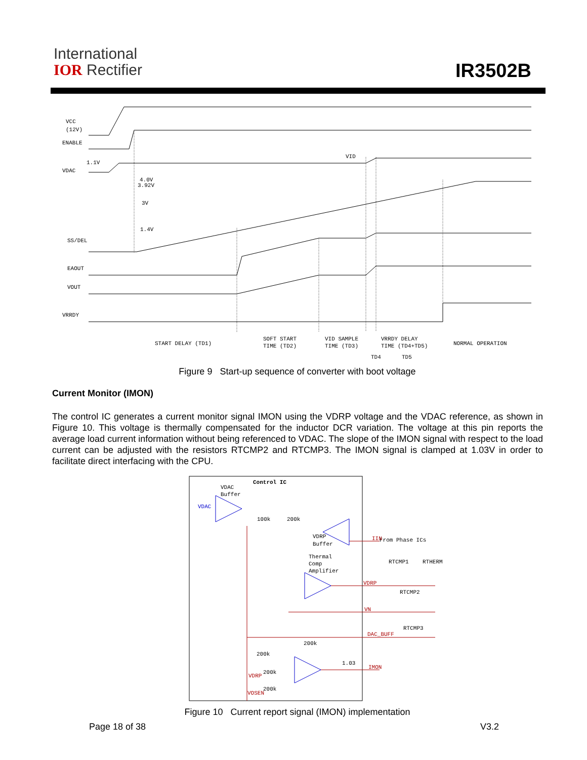International
IOR Rectifier
IR3502B
VCC
(12V)
ENABLE
1.1V
VDAC
VID
4.0V
3.92V
3V
1.4V
SS/DEL
EAOUT
VOUT
VRRDY
START DELAY (TD1)
SOFT START
TIME (TD2)
VID SAMPLE
TIME (TD3)
VRRDY DELAY
TIME (TD4+TD5)
NORMAL OPERATION
TD4
TD5
Figure 9 Start-up sequence of converter with boot voltage
Current Monitor (IMON)
The control IC generates a current monitor signal IMON using the VDRP voltage and the VDAC reference, as shown in Figure 10. This voltage is thermally compensated for the inductor DCR variation. The voltage at this pin reports the average load current information without being referenced to VDAC. The slope of the IMON signal with respect to the load current can be adjusted with the resistors RTCMP2 and RTCMP3. The IMON signal is clamped at 1.03V in order to facilitate direct interfacing with the CPU.
Control IC
VDAC
Buffer
VDRP
Buffer
From Phase ICs
Thermal
Comp
Amplifier
VDAC
100k
200k
IIN
RTCMP1
RTHERM
VDRP
RTCMP2
VN
RTCMP3
DAC_BUFF
200k
200k
200k
VDRP
200k
VOSEN
IMON
1.03
Figure 10 Current report signal (IMON) implementation
Page 18 of 38 V3.2